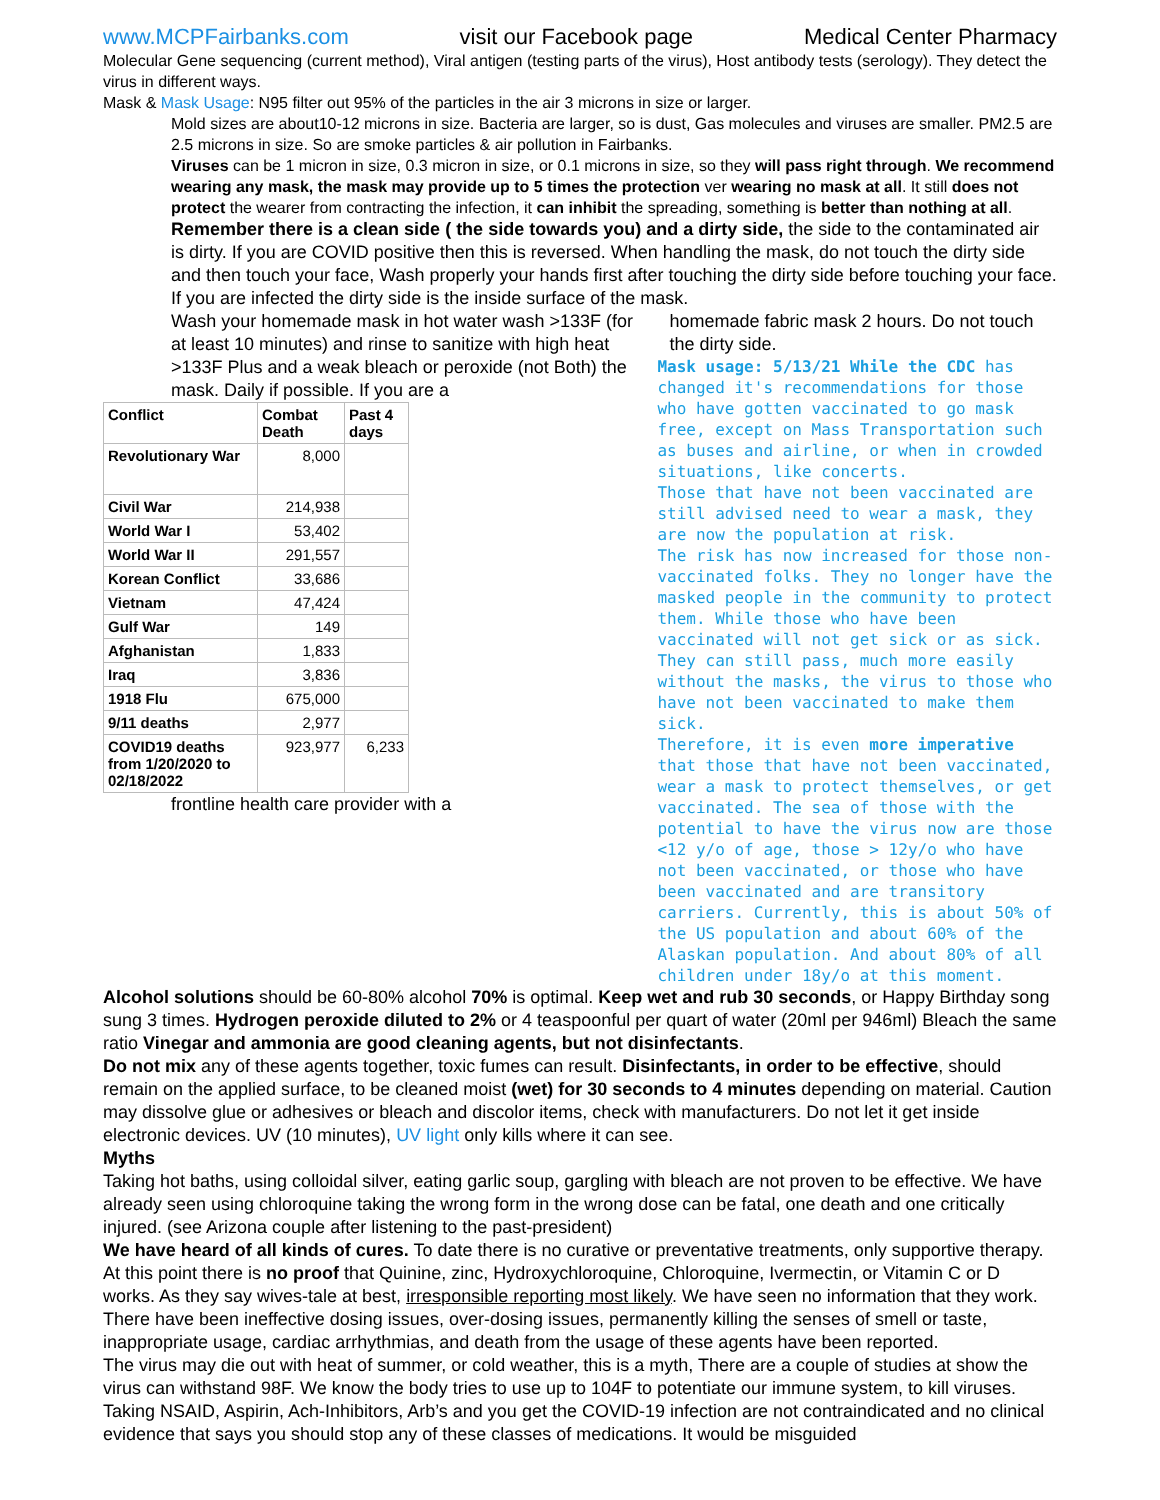www.MCPFairbanks.com visit our Facebook page Medical Center Pharmacy
Molecular Gene sequencing (current method), Viral antigen (testing parts of the virus), Host antibody tests (serology). They detect the virus in different ways.
Mask & Mask Usage: N95 filter out 95% of the particles in the air 3 microns in size or larger.
Mold sizes are about10-12 microns in size. Bacteria are larger, so is dust, Gas molecules and viruses are smaller. PM2.5 are 2.5 microns in size. So are smoke particles & air pollution in Fairbanks.
Viruses can be 1 micron in size, 0.3 micron in size, or 0.1 microns in size, so they will pass right through. We recommend wearing any mask, the mask may provide up to 5 times the protection ver wearing no mask at all. It still does not protect the wearer from contracting the infection, it can inhibit the spreading, something is better than nothing at all.
Remember there is a clean side ( the side towards you) and a dirty side, the side to the contaminated air is dirty. If you are COVID positive then this is reversed. When handling the mask, do not touch the dirty side and then touch your face, Wash properly your hands first after touching the dirty side before touching your face. If you are infected the dirty side is the inside surface of the mask.
Wash your homemade mask in hot water wash >133F (for at least 10 minutes) and rinse to sanitize with high heat >133F Plus and a weak bleach or peroxide (not Both) the mask. Daily if possible. If you are a
| Conflict | Combat Death | Past 4 days |
| --- | --- | --- |
| Revolutionary War | 8,000 | |
| Civil War | 214,938 | |
| World War I | 53,402 | |
| World War II | 291,557 | |
| Korean Conflict | 33,686 | |
| Vietnam | 47,424 | |
| Gulf War | 149 | |
| Afghanistan | 1,833 | |
| Iraq | 3,836 | |
| 1918 Flu | 675,000 | |
| 9/11 deaths | 2,977 | |
| COVID19 deaths from 1/20/2020 to 02/18/2022 | 923,977 | 6,233 |
frontline health care provider with a
homemade fabric mask 2 hours. Do not touch the dirty side.
Mask usage: 5/13/21 While the CDC has changed it's recommendations for those who have gotten vaccinated to go mask free, except on Mass Transportation such as buses and airline, or when in crowded situations, like concerts.
Those that have not been vaccinated are still advised need to wear a mask, they are now the population at risk.
The risk has now increased for those non-vaccinated folks. They no longer have the masked people in the community to protect them. While those who have been vaccinated will not get sick or as sick. They can still pass, much more easily without the masks, the virus to those who have not been vaccinated to make them sick.
Therefore, it is even more imperative that those that have not been vaccinated, wear a mask to protect themselves, or get vaccinated. The sea of those with the potential to have the virus now are those <12 y/o of age, those > 12y/o who have not been vaccinated, or those who have been vaccinated and are transitory carriers. Currently, this is about 50% of the US population and about 60% of the Alaskan population. And about 80% of all children under 18y/o at this moment.
Alcohol solutions should be 60-80% alcohol 70% is optimal. Keep wet and rub 30 seconds, or Happy Birthday song sung 3 times. Hydrogen peroxide diluted to 2% or 4 teaspoonful per quart of water (20ml per 946ml) Bleach the same ratio Vinegar and ammonia are good cleaning agents, but not disinfectants.
Do not mix any of these agents together, toxic fumes can result. Disinfectants, in order to be effective, should remain on the applied surface, to be cleaned moist (wet) for 30 seconds to 4 minutes depending on material. Caution may dissolve glue or adhesives or bleach and discolor items, check with manufacturers. Do not let it get inside electronic devices. UV (10 minutes), UV light only kills where it can see.
Myths
Taking hot baths, using colloidal silver, eating garlic soup, gargling with bleach are not proven to be effective. We have already seen using chloroquine taking the wrong form in the wrong dose can be fatal, one death and one critically injured. (see Arizona couple after listening to the past-president)
We have heard of all kinds of cures. To date there is no curative or preventative treatments, only supportive therapy. At this point there is no proof that Quinine, zinc, Hydroxychloroquine, Chloroquine, Ivermectin, or Vitamin C or D works. As they say wives-tale at best, irresponsible reporting most likely. We have seen no information that they work. There have been ineffective dosing issues, over-dosing issues, permanently killing the senses of smell or taste, inappropriate usage, cardiac arrhythmias, and death from the usage of these agents have been reported.
The virus may die out with heat of summer, or cold weather, this is a myth, There are a couple of studies at show the virus can withstand 98F. We know the body tries to use up to 104F to potentiate our immune system, to kill viruses. Taking NSAID, Aspirin, Ach-Inhibitors, Arb’s and you get the COVID-19 infection are not contraindicated and no clinical evidence that says you should stop any of these classes of medications. It would be misguided